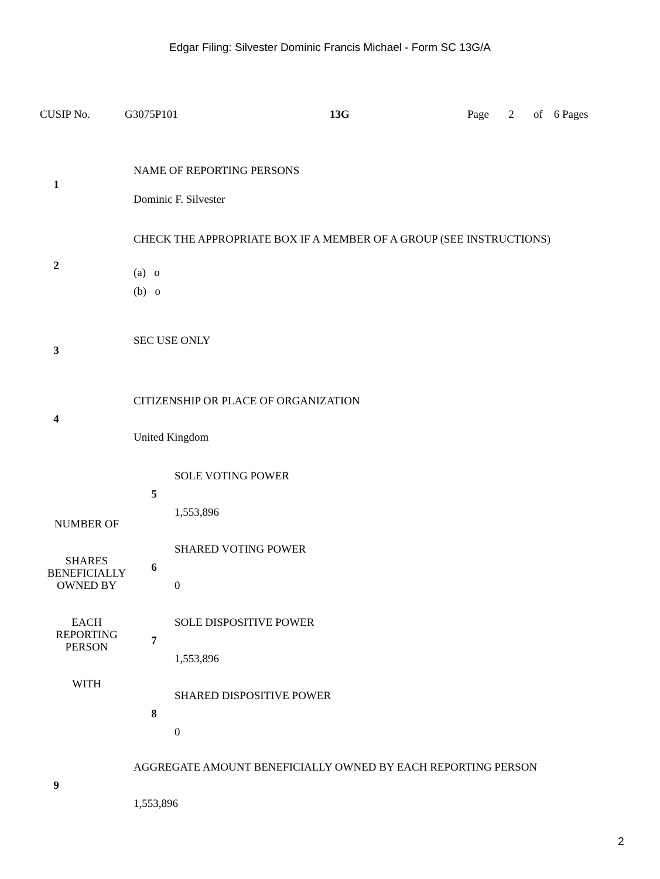Edgar Filing: Silvester Dominic Francis Michael - Form SC 13G/A
| CUSIP No. | G3075P101 | 13G | Page 2 of 6 Pages |
| 1 | | NAME OF REPORTING PERSONS Dominic F. Silvester | |
| 2 | | CHECK THE APPROPRIATE BOX IF A MEMBER OF A GROUP (SEE INSTRUCTIONS) (a) o (b) o | |
| 3 | | SEC USE ONLY | |
| 4 | | CITIZENSHIP OR PLACE OF ORGANIZATION United Kingdom | |
| NUMBER OF SHARES BENEFICIALLY OWNED BY EACH REPORTING PERSON WITH | | 5 | SOLE VOTING POWER 1,553,896 |
| | | 6 | SHARED VOTING POWER 0 |
| | | 7 | SOLE DISPOSITIVE POWER 1,553,896 |
| | | 8 | SHARED DISPOSITIVE POWER 0 |
| 9 | | AGGREGATE AMOUNT BENEFICIALLY OWNED BY EACH REPORTING PERSON 1,553,896 | |
2